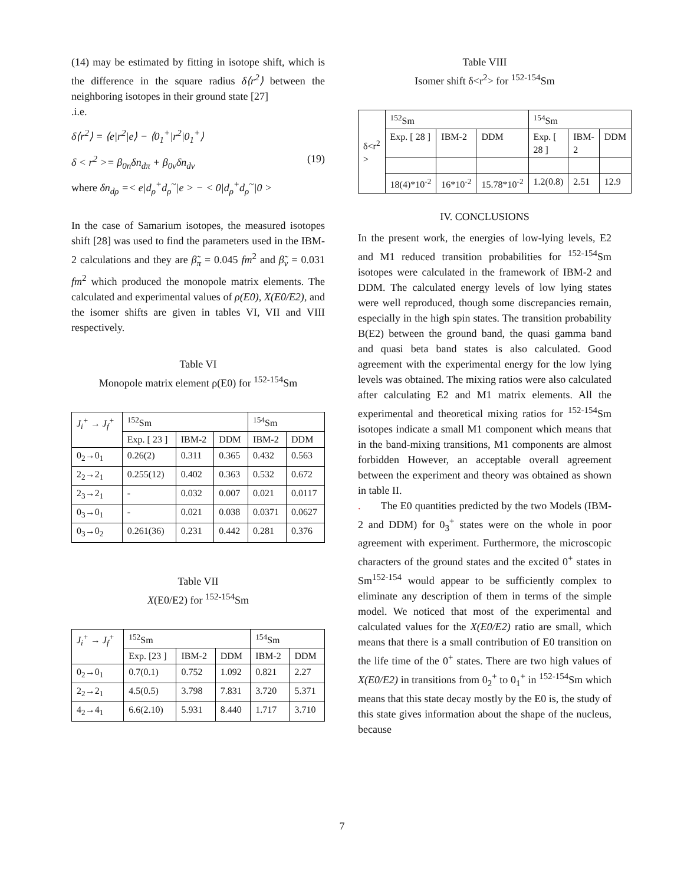(14) may be estimated by fitting in isotope shift, which is the difference in the square radius δ⟨r<sup>2</sup>⟩ between the neighboring isotopes in their ground state [27]
.i.e.
δ⟨r<sup>2</sup>⟩ = ⟨e|r<sup>2</sup>|e⟩ − ⟨0<sub>1</sub><sup>+</sup>|r<sup>2</sup>|0<sub>1</sub><sup>+</sup>⟩
δ < r<sup>2</sup> >= β<sub>0n</sub>δn<sub>dπ</sub> + β<sub>0ν</sub>δn<sub>dν</sub> (19)
where δn<sub>dρ</sub> =< e|d<sub>ρ</sub><sup>+</sup>d<sub>ρ</sub><sup>~</sup>|e > − < 0|d<sub>ρ</sub><sup>+</sup>d<sub>ρ</sub><sup>~</sup>|0 >
In the case of Samarium isotopes, the measured isotopes shift [28] was used to find the parameters used in the IBM-2 calculations and they are β̃<sub>π</sub> = 0.045 fm<sup>2</sup> and β̃<sub>ν</sub> = 0.031 fm<sup>2</sup> which produced the monopole matrix elements. The calculated and experimental values of ρ(E0), X(E0/E2), and the isomer shifts are given in tables VI, VII and VIII respectively.
Table VI
Monopole matrix element ρ(E0) for <sup>152-154</sup>Sm
| J<sub>i</sub><sup>+</sup> → J<sub>f</sub><sup>+</sup> | <sup>152</sup>Sm | | | <sup>154</sup>Sm | |
| | Exp. [ 23 ] | IBM-2 | DDM | IBM-2 | DDM |
| 0<sub>2</sub>→0<sub>1</sub> | 0.26(2) | 0.311 | 0.365 | 0.432 | 0.563 |
| 2<sub>2</sub>→2<sub>1</sub> | 0.255(12) | 0.402 | 0.363 | 0.532 | 0.672 |
| 2<sub>3</sub>→2<sub>1</sub> | - | 0.032 | 0.007 | 0.021 | 0.0117 |
| 0<sub>3</sub>→0<sub>1</sub> | - | 0.021 | 0.038 | 0.0371 | 0.0627 |
| 0<sub>3</sub>→0<sub>2</sub> | 0.261(36) | 0.231 | 0.442 | 0.281 | 0.376 |
Table VII
X(E0/E2) for <sup>152-154</sup>Sm
| J<sub>i</sub><sup>+</sup> → J<sub>f</sub><sup>+</sup> | <sup>152</sup>Sm | | | <sup>154</sup>Sm | |
| | Exp. [23 ] | IBM-2 | DDM | IBM-2 | DDM |
| 0<sub>2</sub>→0<sub>1</sub> | 0.7(0.1) | 0.752 | 1.092 | 0.821 | 2.27 |
| 2<sub>2</sub>→2<sub>1</sub> | 4.5(0.5) | 3.798 | 7.831 | 3.720 | 5.371 |
| 4<sub>2</sub>→4<sub>1</sub> | 6.6(2.10) | 5.931 | 8.440 | 1.717 | 3.710 |
Table VIII
Isomer shift δ<r<sup>2</sup>> for <sup>152-154</sup>Sm
| δ<r<sup>2</sup> > | <sup>152</sup>Sm | | | <sup>154</sup>Sm | | |
| | Exp. [ 28 ] | IBM-2 | DDM | Exp. [ 28 ] | IBM-2 | DDM |
| | 18(4)*10<sup>-2</sup> | 16*10<sup>-2</sup> | 15.78*10<sup>-2</sup> | 1.2(0.8) | 2.51 | 12.9 |
IV. CONCLUSIONS
In the present work, the energies of low-lying levels, E2 and M1 reduced transition probabilities for <sup>152-154</sup>Sm isotopes were calculated in the framework of IBM-2 and DDM. The calculated energy levels of low lying states were well reproduced, though some discrepancies remain, especially in the high spin states. The transition probability B(E2) between the ground band, the quasi gamma band and quasi beta band states is also calculated. Good agreement with the experimental energy for the low lying levels was obtained. The mixing ratios were also calculated after calculating E2 and M1 matrix elements. All the experimental and theoretical mixing ratios for <sup>152-154</sup>Sm isotopes indicate a small M1 component which means that in the band-mixing transitions, M1 components are almost forbidden However, an acceptable overall agreement between the experiment and theory was obtained as shown in table II.
. The E0 quantities predicted by the two Models (IBM-2 and DDM) for 0<sub>3</sub><sup>+</sup> states were on the whole in poor agreement with experiment. Furthermore, the microscopic characters of the ground states and the excited 0<sup>+</sup> states in Sm<sup>152-154</sup> would appear to be sufficiently complex to eliminate any description of them in terms of the simple model. We noticed that most of the experimental and calculated values for the X(E0/E2) ratio are small, which means that there is a small contribution of E0 transition on the life time of the 0<sup>+</sup> states. There are two high values of X(E0/E2) in transitions from 0<sub>2</sub><sup>+</sup> to 0<sub>1</sub><sup>+</sup> in <sup>152-154</sup>Sm which means that this state decay mostly by the E0 is, the study of this state gives information about the shape of the nucleus, because
7